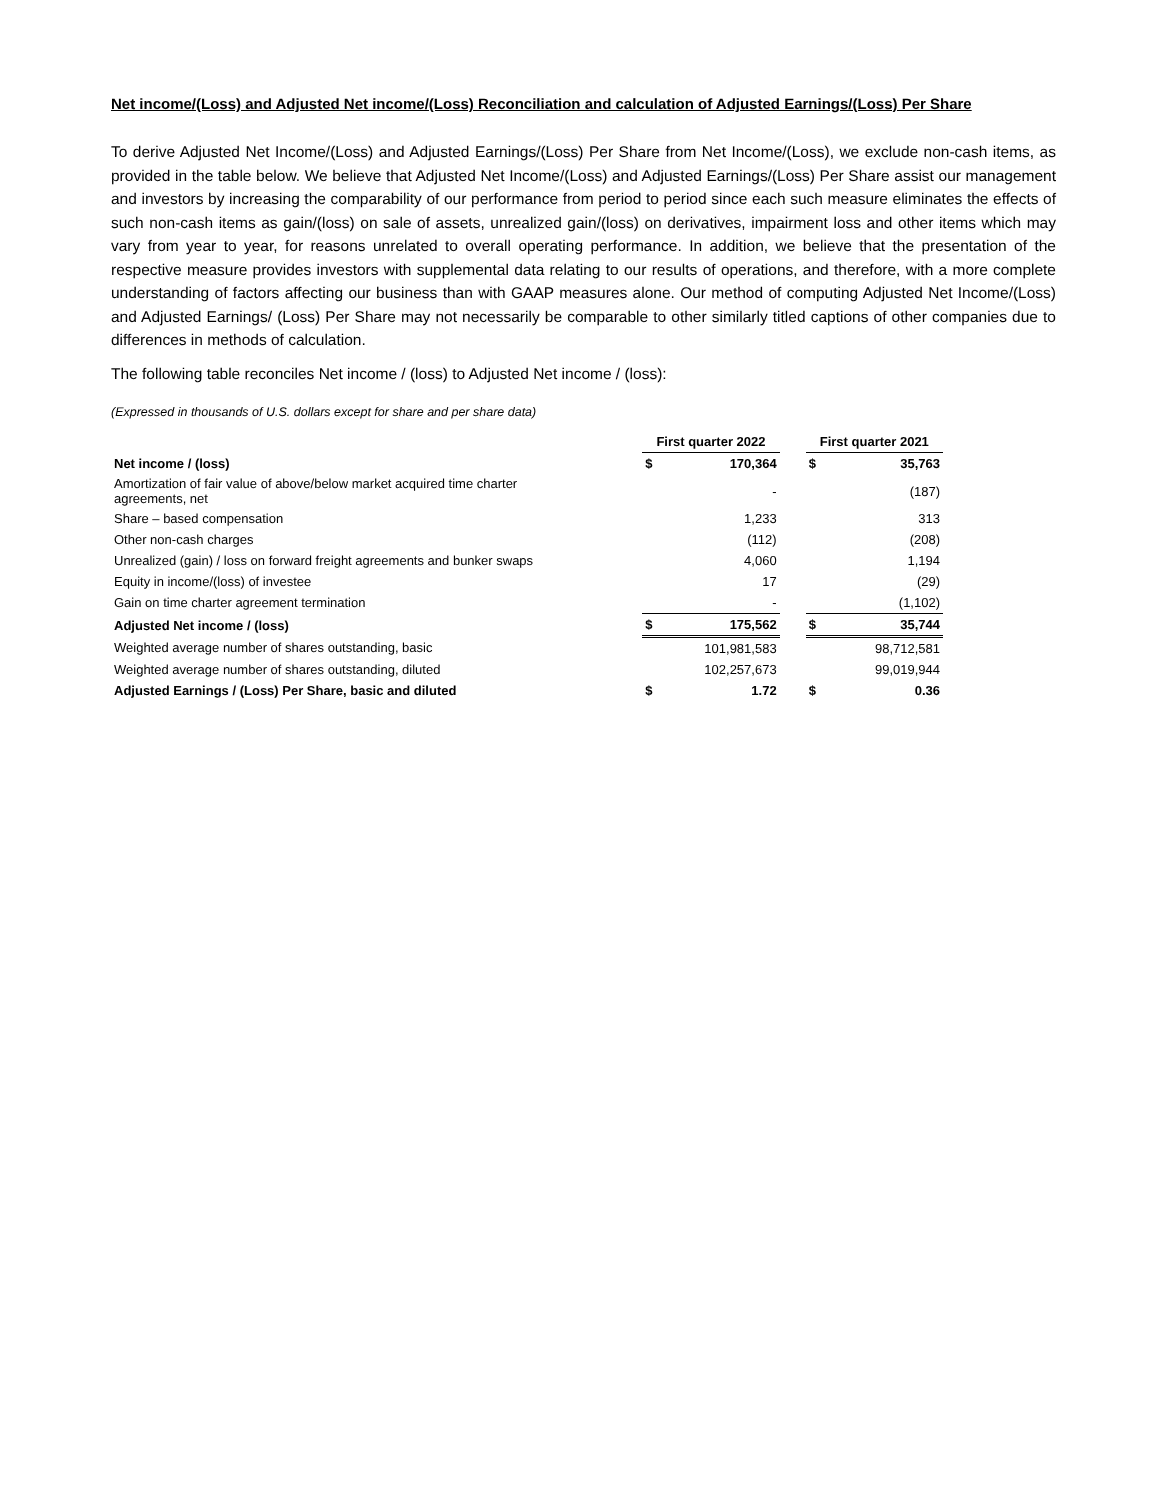Net income/(Loss) and Adjusted Net income/(Loss) Reconciliation and calculation of Adjusted Earnings/(Loss) Per Share
To derive Adjusted Net Income/(Loss) and Adjusted Earnings/(Loss) Per Share from Net Income/(Loss), we exclude non-cash items, as provided in the table below. We believe that Adjusted Net Income/(Loss) and Adjusted Earnings/(Loss) Per Share assist our management and investors by increasing the comparability of our performance from period to period since each such measure eliminates the effects of such non-cash items as gain/(loss) on sale of assets, unrealized gain/(loss) on derivatives, impairment loss and other items which may vary from year to year, for reasons unrelated to overall operating performance. In addition, we believe that the presentation of the respective measure provides investors with supplemental data relating to our results of operations, and therefore, with a more complete understanding of factors affecting our business than with GAAP measures alone. Our method of computing Adjusted Net Income/(Loss) and Adjusted Earnings/ (Loss) Per Share may not necessarily be comparable to other similarly titled captions of other companies due to differences in methods of calculation.
The following table reconciles Net income / (loss) to Adjusted Net income / (loss):
(Expressed in thousands of U.S. dollars except for share and per share data)
| | First quarter 2022 | | | First quarter 2021 | |
| Net income / (loss) | $ | 170,364 | | $ | 35,763 |
| Amortization of fair value of above/below market acquired time charter agreements, net | | - | | | (187) |
| Share – based compensation | | 1,233 | | | 313 |
| Other non-cash charges | | (112) | | | (208) |
| Unrealized (gain) / loss on forward freight agreements and bunker swaps | | 4,060 | | | 1,194 |
| Equity in income/(loss) of investee | | 17 | | | (29) |
| Gain on time charter agreement termination | | - | | | (1,102) |
| Adjusted Net income / (loss) | $ | 175,562 | | $ | 35,744 |
| Weighted average number of shares outstanding, basic | | 101,981,583 | | | 98,712,581 |
| Weighted average number of shares outstanding, diluted | | 102,257,673 | | | 99,019,944 |
| Adjusted Earnings / (Loss) Per Share, basic and diluted | $ | 1.72 | | $ | 0.36 |